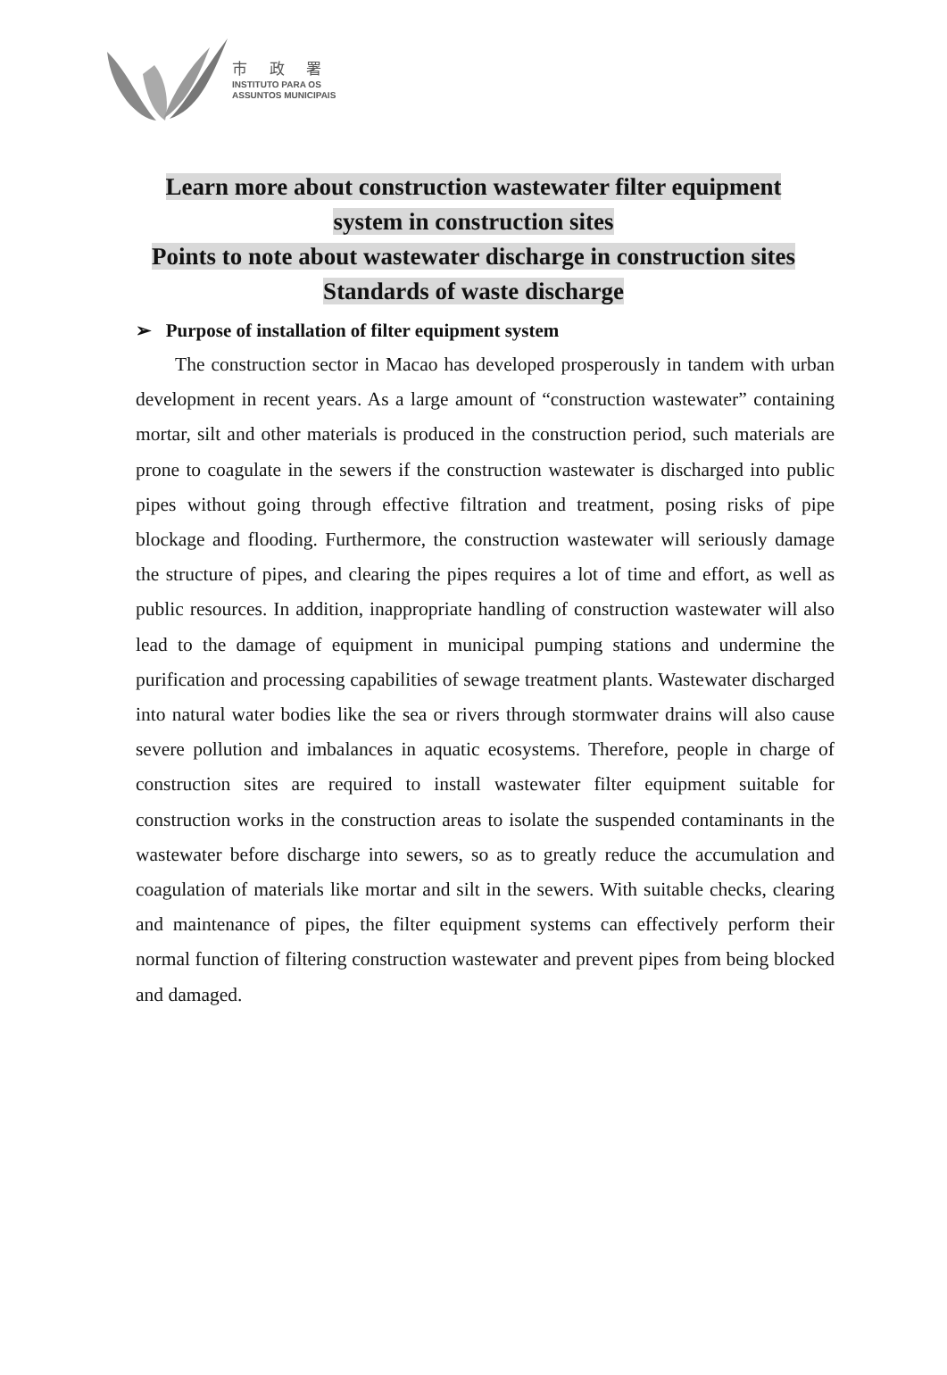市 政 署
INSTITUTO PARA OS
ASSUNTOS MUNICIPAIS
Learn more about construction wastewater filter equipment
system in construction sites
Points to note about wastewater discharge in construction sites
Standards of waste discharge
➢ Purpose of installation of filter equipment system
The construction sector in Macao has developed prosperously in tandem with urban development in recent years. As a large amount of “construction wastewater” containing mortar, silt and other materials is produced in the construction period, such materials are prone to coagulate in the sewers if the construction wastewater is discharged into public pipes without going through effective filtration and treatment, posing risks of pipe blockage and flooding. Furthermore, the construction wastewater will seriously damage the structure of pipes, and clearing the pipes requires a lot of time and effort, as well as public resources. In addition, inappropriate handling of construction wastewater will also lead to the damage of equipment in municipal pumping stations and undermine the purification and processing capabilities of sewage treatment plants. Wastewater discharged into natural water bodies like the sea or rivers through stormwater drains will also cause severe pollution and imbalances in aquatic ecosystems. Therefore, people in charge of construction sites are required to install wastewater filter equipment suitable for construction works in the construction areas to isolate the suspended contaminants in the wastewater before discharge into sewers, so as to greatly reduce the accumulation and coagulation of materials like mortar and silt in the sewers. With suitable checks, clearing and maintenance of pipes, the filter equipment systems can effectively perform their normal function of filtering construction wastewater and prevent pipes from being blocked and damaged.